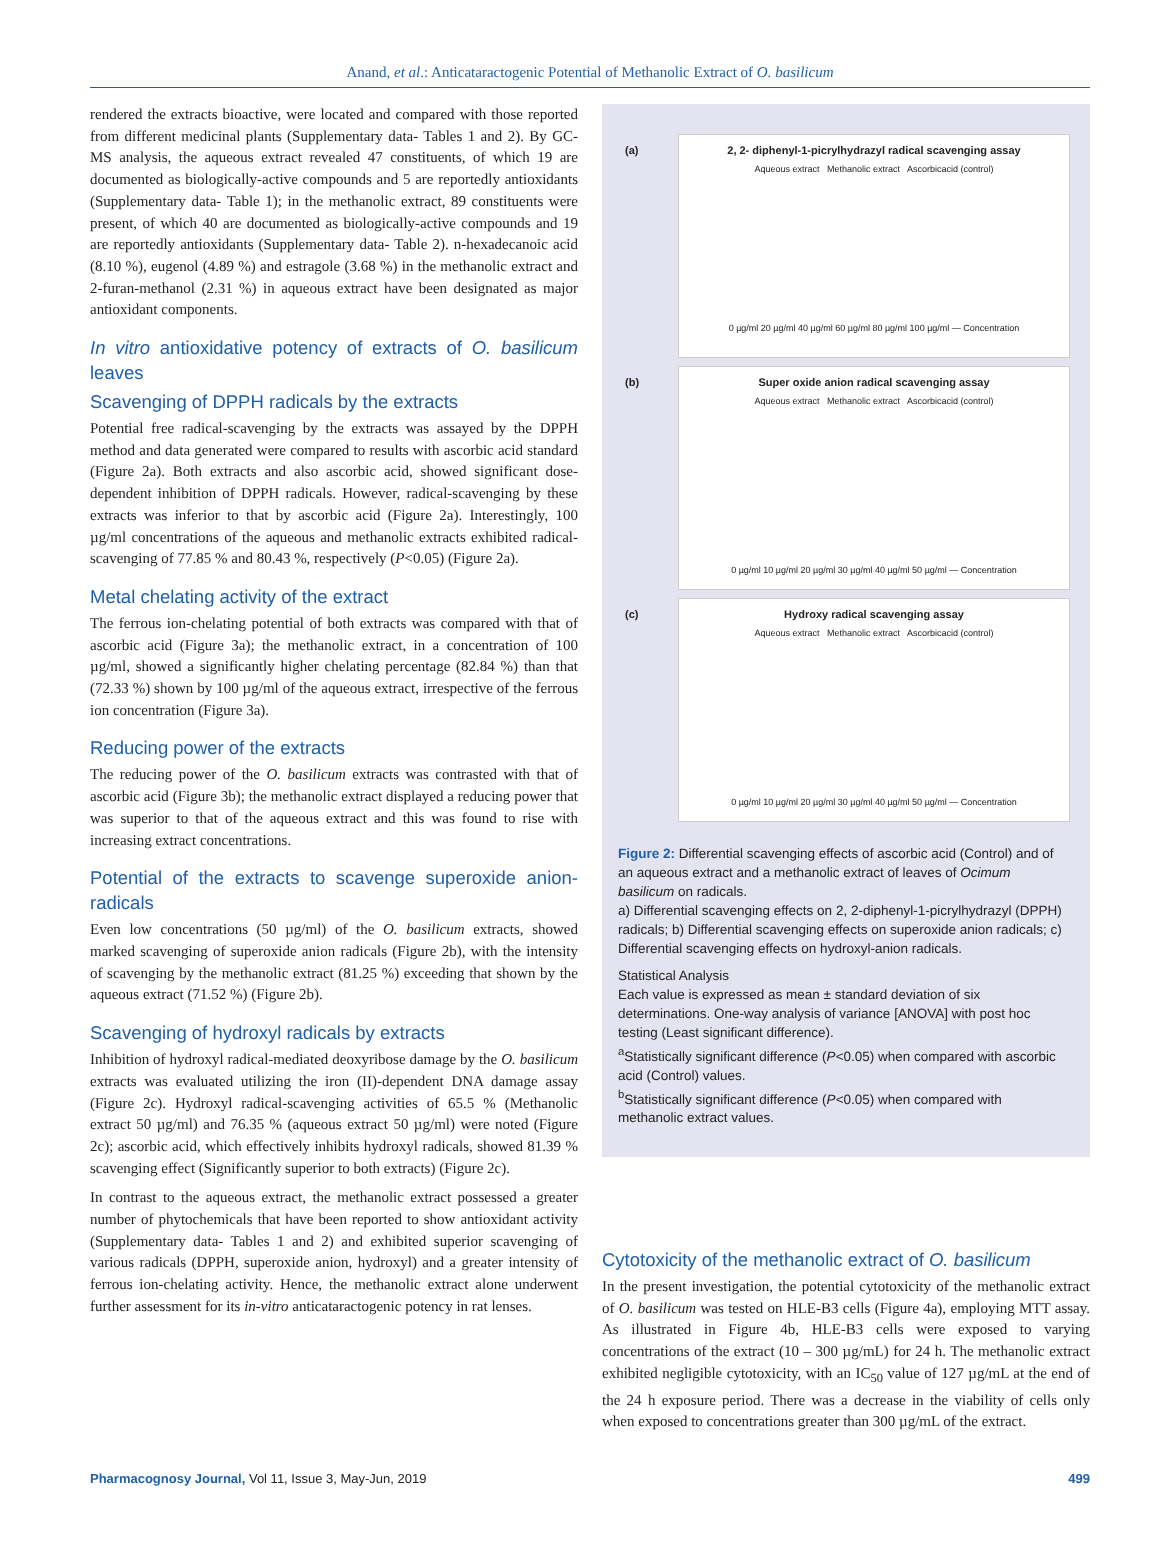Anand, et al.: Anticataractogenic Potential of Methanolic Extract of O. basilicum
rendered the extracts bioactive, were located and compared with those reported from different medicinal plants (Supplementary data- Tables 1 and 2). By GC-MS analysis, the aqueous extract revealed 47 constituents, of which 19 are documented as biologically-active compounds and 5 are reportedly antioxidants (Supplementary data- Table 1); in the methanolic extract, 89 constituents were present, of which 40 are documented as biologically-active compounds and 19 are reportedly antioxidants (Supplementary data- Table 2). n-hexadecanoic acid (8.10 %), eugenol (4.89 %) and estragole (3.68 %) in the methanolic extract and 2-furan-methanol (2.31 %) in aqueous extract have been designated as major antioxidant components.
In vitro antioxidative potency of extracts of O. basilicum leaves
Scavenging of DPPH radicals by the extracts
Potential free radical-scavenging by the extracts was assayed by the DPPH method and data generated were compared to results with ascorbic acid standard (Figure 2a). Both extracts and also ascorbic acid, showed significant dose-dependent inhibition of DPPH radicals. However, radical-scavenging by these extracts was inferior to that by ascorbic acid (Figure 2a). Interestingly, 100 µg/ml concentrations of the aqueous and methanolic extracts exhibited radical-scavenging of 77.85 % and 80.43 %, respectively (P<0.05) (Figure 2a).
Metal chelating activity of the extract
The ferrous ion-chelating potential of both extracts was compared with that of ascorbic acid (Figure 3a); the methanolic extract, in a concentration of 100 µg/ml, showed a significantly higher chelating percentage (82.84 %) than that (72.33 %) shown by 100 µg/ml of the aqueous extract, irrespective of the ferrous ion concentration (Figure 3a).
Reducing power of the extracts
The reducing power of the O. basilicum extracts was contrasted with that of ascorbic acid (Figure 3b); the methanolic extract displayed a reducing power that was superior to that of the aqueous extract and this was found to rise with increasing extract concentrations.
Potential of the extracts to scavenge superoxide anion-radicals
Even low concentrations (50 µg/ml) of the O. basilicum extracts, showed marked scavenging of superoxide anion radicals (Figure 2b), with the intensity of scavenging by the methanolic extract (81.25 %) exceeding that shown by the aqueous extract (71.52 %) (Figure 2b).
Scavenging of hydroxyl radicals by extracts
Inhibition of hydroxyl radical-mediated deoxyribose damage by the O. basilicum extracts was evaluated utilizing the iron (II)-dependent DNA damage assay (Figure 2c). Hydroxyl radical-scavenging activities of 65.5 % (Methanolic extract 50 µg/ml) and 76.35 % (aqueous extract 50 µg/ml) were noted (Figure 2c); ascorbic acid, which effectively inhibits hydroxyl radicals, showed 81.39 % scavenging effect (Significantly superior to both extracts) (Figure 2c).
In contrast to the aqueous extract, the methanolic extract possessed a greater number of phytochemicals that have been reported to show antioxidant activity (Supplementary data- Tables 1 and 2) and exhibited superior scavenging of various radicals (DPPH, superoxide anion, hydroxyl) and a greater intensity of ferrous ion-chelating activity. Hence, the methanolic extract alone underwent further assessment for its in-vitro anticataractogenic potency in rat lenses.
(a) 2, 2- diphenyl-1-picrylhydrazyl radical scavenging assay
Aqueous extract Methanolic extract Ascorbicacid (control)
0 µg/ml 20 µg/ml 40 µg/ml 60 µg/ml 80 µg/ml 100 µg/ml — Concentration
(b) Super oxide anion radical scavenging assay
Aqueous extract Methanolic extract Ascorbicacid (control)
0 µg/ml 10 µg/ml 20 µg/ml 30 µg/ml 40 µg/ml 50 µg/ml — Concentration
(c) Hydroxy radical scavenging assay
Aqueous extract Methanolic extract Ascorbicacid (control)
0 µg/ml 10 µg/ml 20 µg/ml 30 µg/ml 40 µg/ml 50 µg/ml — Concentration
Figure 2: Differential scavenging effects of ascorbic acid (Control) and of an aqueous extract and a methanolic extract of leaves of Ocimum basilicum on radicals.
a) Differential scavenging effects on 2, 2-diphenyl-1-picrylhydrazyl (DPPH) radicals; b) Differential scavenging effects on superoxide anion radicals; c) Differential scavenging effects on hydroxyl-anion radicals.
Statistical Analysis
Each value is expressed as mean ± standard deviation of six determinations. One-way analysis of variance [ANOVA] with post hoc testing (Least significant difference).
<sup>a</sup> Statistically significant difference (P<0.05) when compared with ascorbic acid (Control) values.
<sup>b</sup> Statistically significant difference (P<0.05) when compared with methanolic extract values.
Cytotoxicity of the methanolic extract of O. basilicum
In the present investigation, the potential cytotoxicity of the methanolic extract of O. basilicum was tested on HLE-B3 cells (Figure 4a), employing MTT assay. As illustrated in Figure 4b, HLE-B3 cells were exposed to varying concentrations of the extract (10 – 300 µg/mL) for 24 h. The methanolic extract exhibited negligible cytotoxicity, with an IC<sub>50</sub> value of 127 µg/mL at the end of the 24 h exposure period. There was a decrease in the viability of cells only when exposed to concentrations greater than 300 µg/mL of the extract.
Pharmacognosy Journal, Vol 11, Issue 3, May-Jun, 2019 499